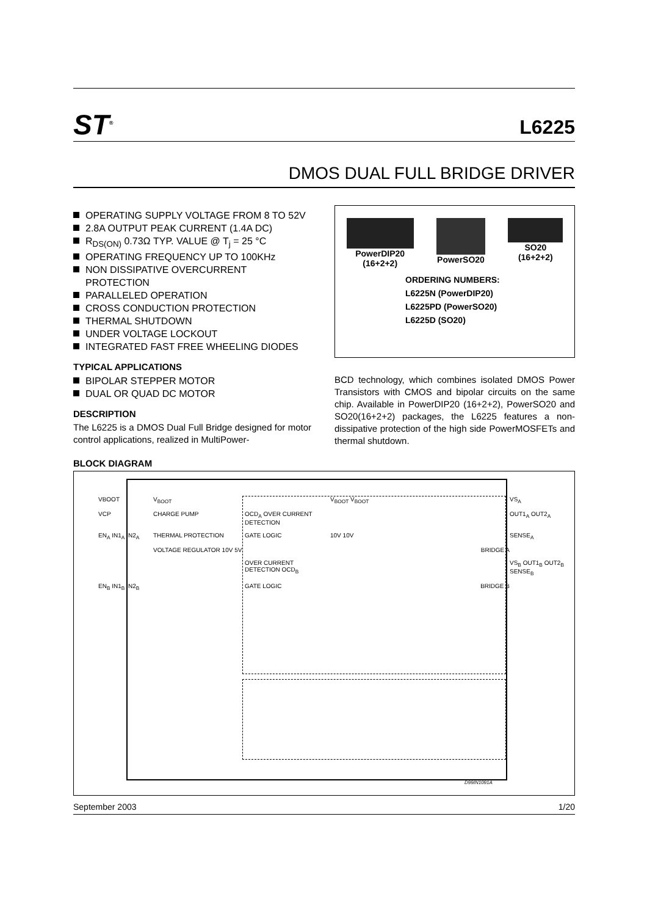ST<sup>®</sup>
L6225
DMOS DUAL FULL BRIDGE DRIVER
OPERATING SUPPLY VOLTAGE FROM 8 TO 52V
2.8A OUTPUT PEAK CURRENT (1.4A DC)
R<sub>DS(ON)</sub> 0.73Ω TYP. VALUE @ T<sub>j</sub> = 25 °C
OPERATING FREQUENCY UP TO 100KHz
NON DISSIPATIVE OVERCURRENT PROTECTION
PARALLELED OPERATION
CROSS CONDUCTION PROTECTION
THERMAL SHUTDOWN
UNDER VOLTAGE LOCKOUT
INTEGRATED FAST FREE WHEELING DIODES
TYPICAL APPLICATIONS
BIPOLAR STEPPER MOTOR
DUAL OR QUAD DC MOTOR
DESCRIPTION
The L6225 is a DMOS Dual Full Bridge designed for motor control applications, realized in MultiPower-
PowerDIP20
(16+2+2)
PowerSO20 SO20
(16+2+2)
ORDERING NUMBERS:
L6225N (PowerDIP20)
L6225PD (PowerSO20)
L6225D (SO20)
BCD technology, which combines isolated DMOS Power Transistors with CMOS and bipolar circuits on the same chip. Available in PowerDIP20 (16+2+2), PowerSO20 and SO20(16+2+2) packages, the L6225 features a non-dissipative protection of the high side PowerMOSFETs and thermal shutdown.
BLOCK DIAGRAM
VBOOT
V<sub>BOOT</sub>
V<sub>BOOT</sub> V<sub>BOOT</sub>
VS<sub>A</sub>
VCP
CHARGE PUMP
OCD<sub>A</sub> OVER CURRENT DETECTION
OUT1<sub>A</sub> OUT2<sub>A</sub>
EN<sub>A</sub> IN1<sub>A</sub> IN2<sub>A</sub>
THERMAL PROTECTION
GATE LOGIC
10V 10V
SENSE<sub>A</sub>
VOLTAGE REGULATOR 10V 5V
BRIDGE A
OVER CURRENT DETECTION OCD<sub>B</sub>
VS<sub>B</sub> OUT1<sub>B</sub> OUT2<sub>B</sub> SENSE<sub>B</sub>
EN<sub>B</sub> IN1<sub>B</sub> IN2<sub>B</sub>
GATE LOGIC
BRIDGE B
D99IN1091A
September 2003 1/20